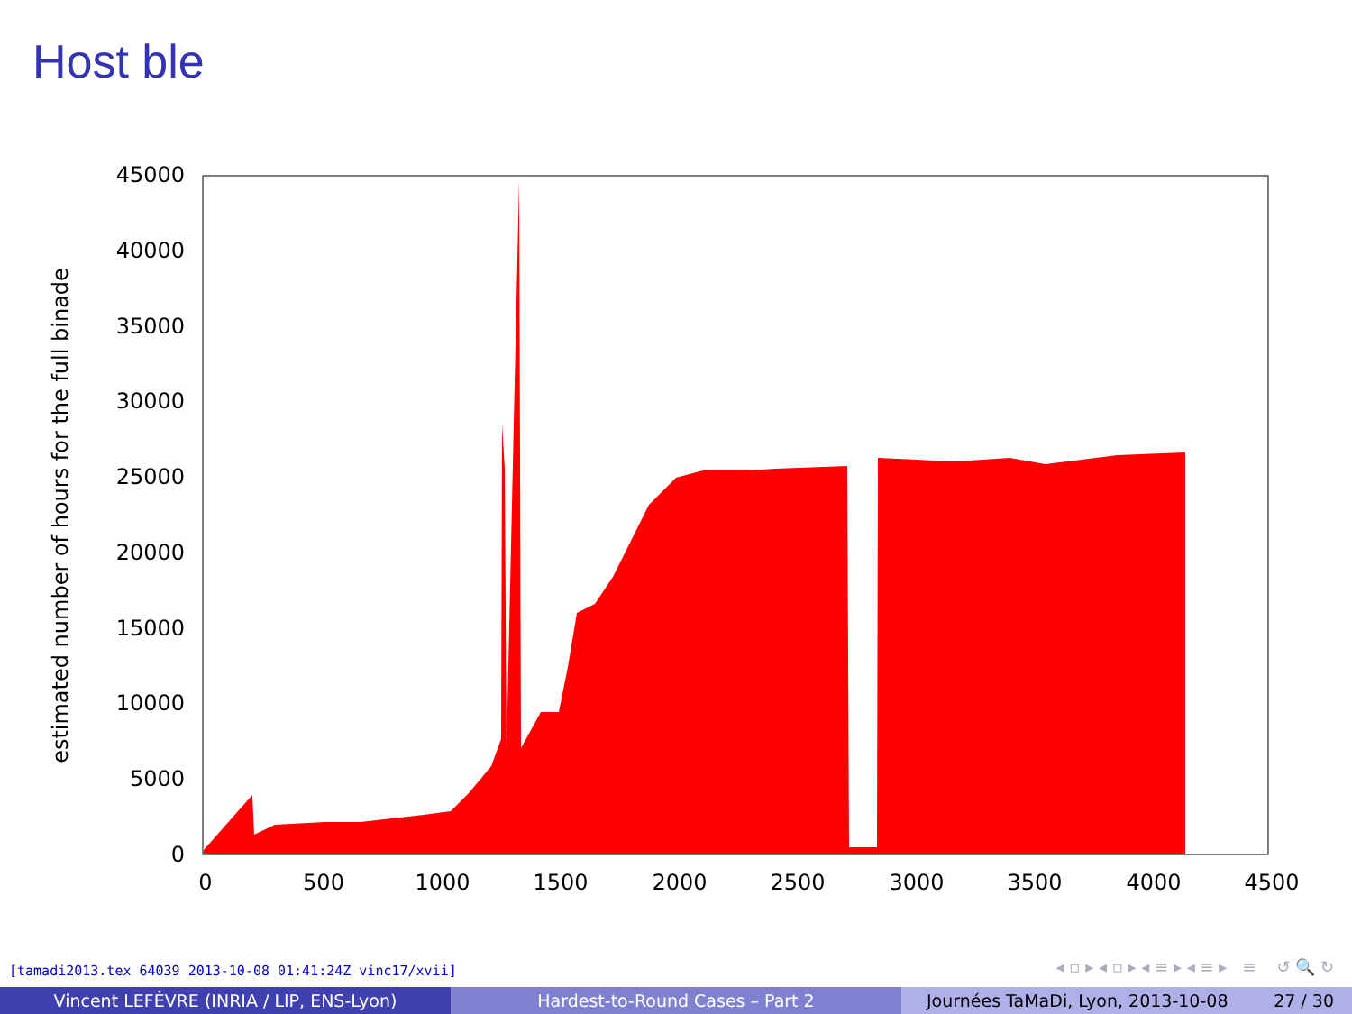Host ble
0
5000
10000
15000
20000
25000
30000
35000
40000
45000
0
500
1000
1500
2000
2500
3000
3500
4000
4500
estimated number of hours for the full binade
[tamadi2013.tex 64039 2013-10-08 01:41:24Z vinc17/xvii]
◂ ▫ ▸ ◂ ▫ ▸ ◂ ≡ ▸ ◂ ≡ ▸ ≡ ↺ 🔍 ↻
Vincent LEFÈVRE (INRIA / LIP, ENS-Lyon) Hardest-to-Round Cases – Part 2 Journées TaMaDi, Lyon, 2013-10-08 27 / 30